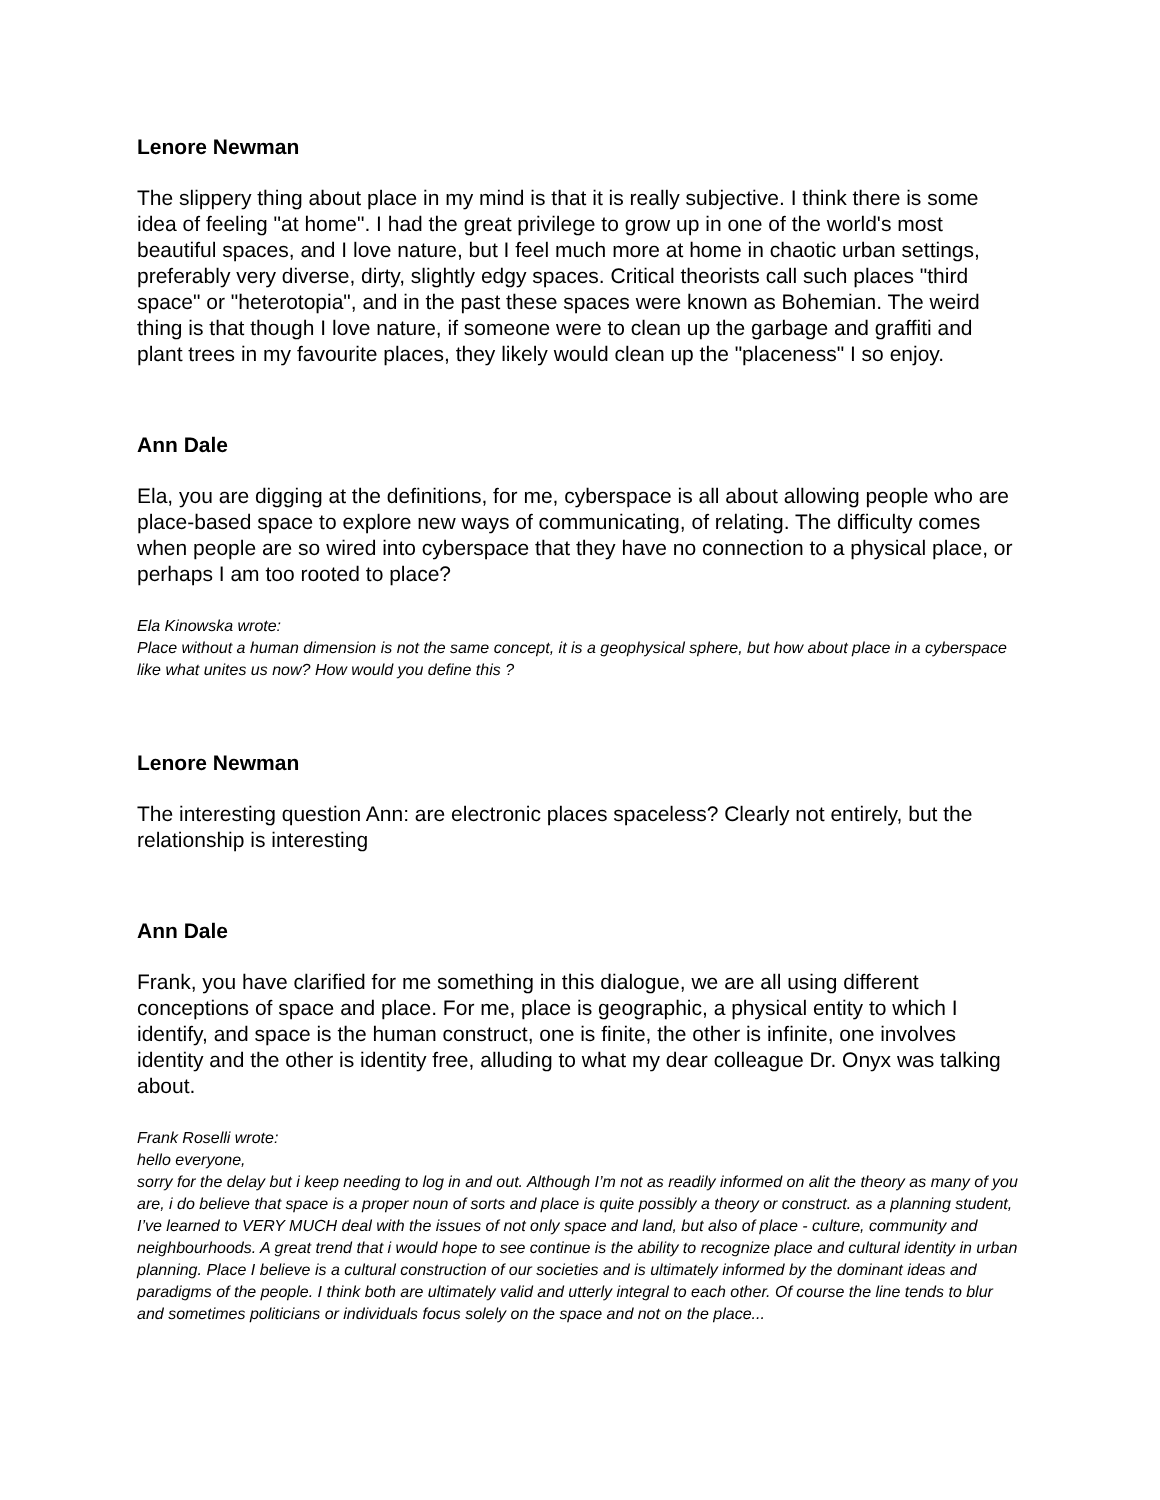Lenore Newman
The slippery thing about place in my mind is that it is really subjective. I think there is some idea of feeling "at home". I had the great privilege to grow up in one of the world's most beautiful spaces, and I love nature, but I feel much more at home in chaotic urban settings, preferably very diverse, dirty, slightly edgy spaces. Critical theorists call such places "third space" or "heterotopia", and in the past these spaces were known as Bohemian. The weird thing is that though I love nature, if someone were to clean up the garbage and graffiti and plant trees in my favourite places, they likely would clean up the "placeness" I so enjoy.
Ann Dale
Ela, you are digging at the definitions, for me, cyberspace is all about allowing people who are place-based space to explore new ways of communicating, of relating. The difficulty comes when people are so wired into cyberspace that they have no connection to a physical place, or perhaps I am too rooted to place?
Ela Kinowska wrote:
Place without a human dimension is not the same concept, it is a geophysical sphere, but how about place in a cyberspace like what unites us now? How would you define this ?
Lenore Newman
The interesting question Ann: are electronic places spaceless? Clearly not entirely, but the relationship is interesting
Ann Dale
Frank, you have clarified for me something in this dialogue, we are all using different conceptions of space and place. For me, place is geographic, a physical entity to which I identify, and space is the human construct, one is finite, the other is infinite, one involves identity and the other is identity free, alluding to what my dear colleague Dr. Onyx was talking about.
Frank Roselli wrote:
hello everyone,
sorry for the delay but i keep needing to log in and out. Although I’m not as readily informed on alit the theory as many of you are, i do believe that space is a proper noun of sorts and place is quite possibly a theory or construct. as a planning student, I’ve learned to VERY MUCH deal with the issues of not only space and land, but also of place - culture, community and neighbourhoods. A great trend that i would hope to see continue is the ability to recognize place and cultural identity in urban planning. Place I believe is a cultural construction of our societies and is ultimately informed by the dominant ideas and paradigms of the people. I think both are ultimately valid and utterly integral to each other. Of course the line tends to blur and sometimes politicians or individuals focus solely on the space and not on the place...